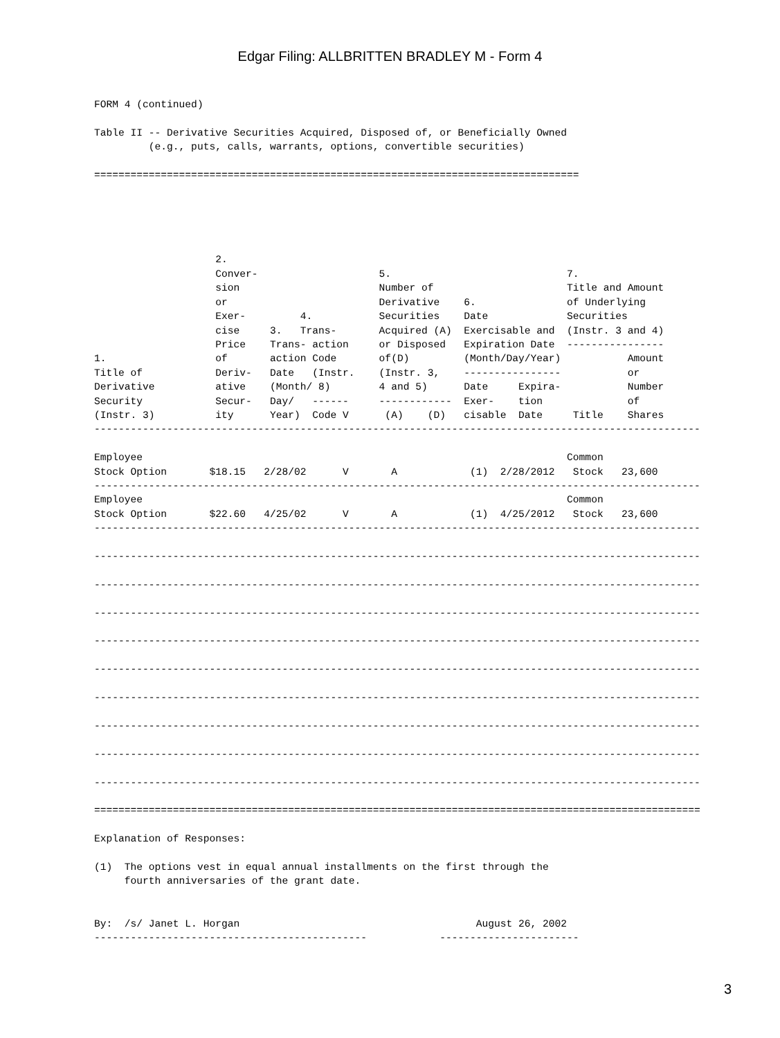Edgar Filing: ALLBRITTEN BRADLEY M - Form 4
FORM 4 (continued)

Table II -- Derivative Securities Acquired, Disposed of, or Beneficially Owned
         (e.g., puts, calls, warrants, options, convertible securities)

================================================================================





                    2.
                    Conver-                    5.                             7.
                    sion                       Number of                      Title and Amount
                    or                         Derivative    6.               of Underlying
                    Exer-         4.           Securities    Date             Securities
                    cise     3.   Trans-       Acquired (A)  Exercisable and  (Instr. 3 and 4)
                    Price    Trans- action     or Disposed   Expiration Date  ----------------
1.                  of       action Code       of(D)         (Month/Day/Year)           Amount
Title of            Deriv-   Date   (Instr.    (Instr. 3,    ----------------           or
Derivative          ative    (Month/ 8)        4 and 5)      Date     Expira-           Number
Security            Secur-   Day/   ------     ------------  Exer-    tion              of
(Instr. 3)          ity      Year)  Code V      (A)    (D)   cisable  Date     Title    Shares
----------------------------------------------------------------------------------------------------

Employee                                                                      Common
Stock Option       $18.15   2/28/02      V       A            (1)  2/28/2012   Stock   23,600
----------------------------------------------------------------------------------------------------
Employee                                                                      Common
Stock Option       $22.60   4/25/02      V       A            (1)  4/25/2012   Stock   23,600
----------------------------------------------------------------------------------------------------

----------------------------------------------------------------------------------------------------

----------------------------------------------------------------------------------------------------

----------------------------------------------------------------------------------------------------

----------------------------------------------------------------------------------------------------

----------------------------------------------------------------------------------------------------

----------------------------------------------------------------------------------------------------

----------------------------------------------------------------------------------------------------

----------------------------------------------------------------------------------------------------

----------------------------------------------------------------------------------------------------

====================================================================================================

Explanation of Responses:

(1)  The options vest in equal annual installments on the first through the
     fourth anniversaries of the grant date.


By:  /s/ Janet L. Horgan                                       August 26, 2002
---------------------------------------------            -----------------------
3